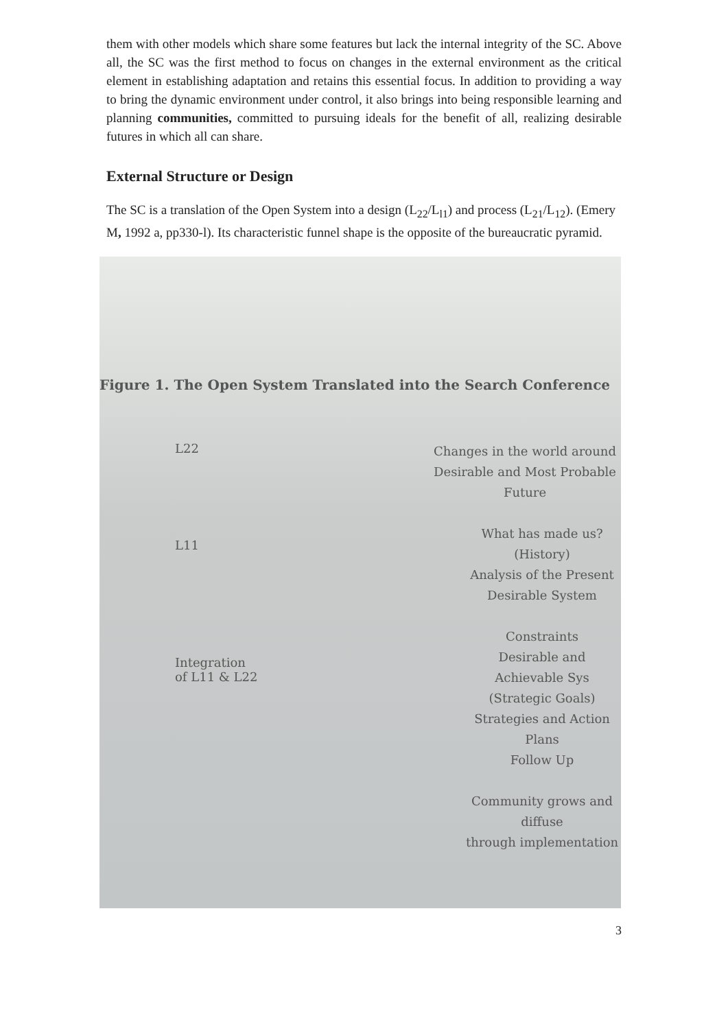them with other models which share some features but lack the internal integrity of the SC. Above all, the SC was the first method to focus on changes in the external environment as the critical element in establishing adaptation and retains this essential focus. In addition to providing a way to bring the dynamic environment under control, it also brings into being responsible learning and planning communities, committed to pursuing ideals for the benefit of all, realizing desirable futures in which all can share.
External Structure or Design
The SC is a translation of the Open System into a design (L<sub>22</sub>/L<sub>l1</sub>) and process (L<sub>21</sub>/L<sub>12</sub>). (Emery M, 1992 a, pp330-l). Its characteristic funnel shape is the opposite of the bureaucratic pyramid.
Figure 1. The Open System Translated into the Search Conference
L22
Changes in the world around
Desirable and Most Probable Future
L11
What has made us? (History)
Analysis of the Present
Desirable System
Integration
of L11 & L22
Constraints
Desirable and Achievable Sys
(Strategic Goals)
Strategies and Action Plans
Follow Up
Community grows and diffuse
through implementation
3